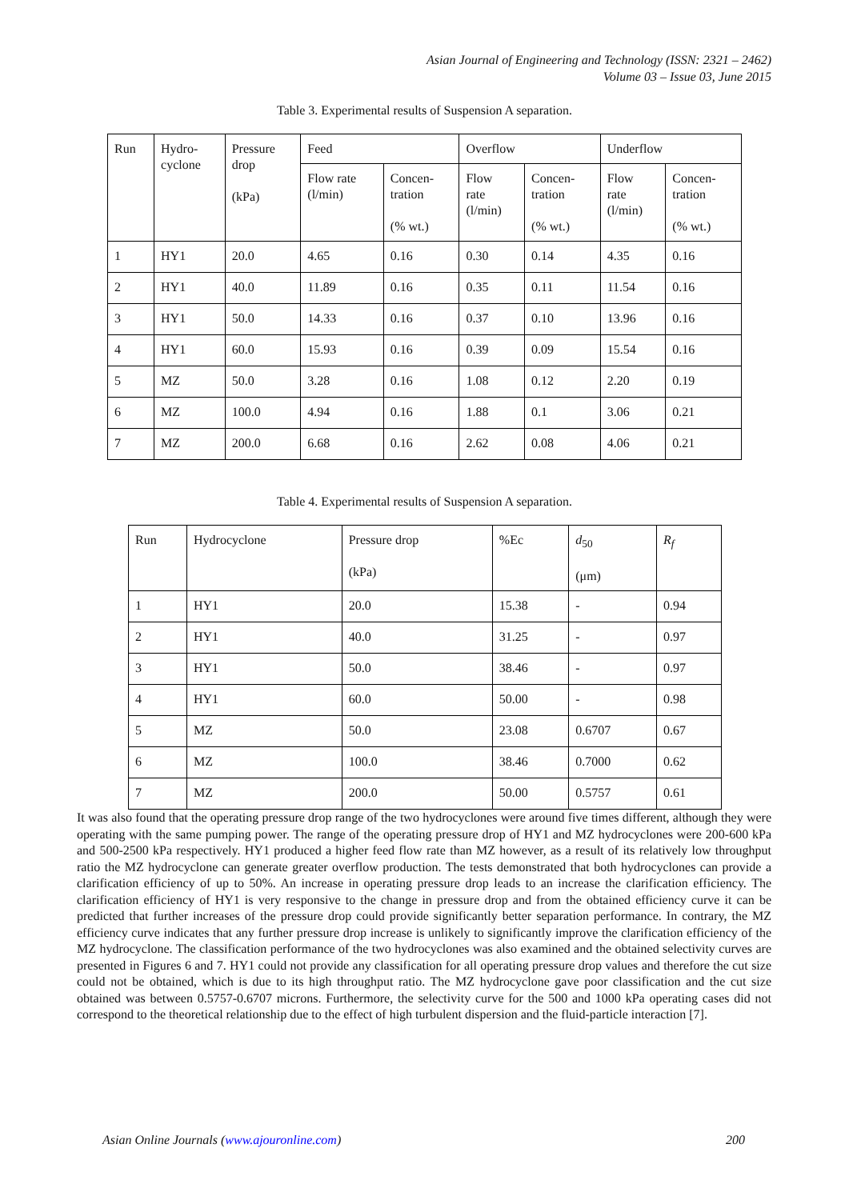Asian Journal of Engineering and Technology (ISSN: 2321 – 2462)
Volume 03 – Issue 03, June 2015
Table 3. Experimental results of Suspension A separation.
| Run | Hydro- cyclone | Pressure drop (kPa) | Feed | | Overflow | | Underflow | |
| | | | Flow rate (l/min) | Concen- tration (% wt.) | Flow rate (l/min) | Concen- tration (% wt.) | Flow rate (l/min) | Concen- tration (% wt.) |
| 1 | HY1 | 20.0 | 4.65 | 0.16 | 0.30 | 0.14 | 4.35 | 0.16 |
| 2 | HY1 | 40.0 | 11.89 | 0.16 | 0.35 | 0.11 | 11.54 | 0.16 |
| 3 | HY1 | 50.0 | 14.33 | 0.16 | 0.37 | 0.10 | 13.96 | 0.16 |
| 4 | HY1 | 60.0 | 15.93 | 0.16 | 0.39 | 0.09 | 15.54 | 0.16 |
| 5 | MZ | 50.0 | 3.28 | 0.16 | 1.08 | 0.12 | 2.20 | 0.19 |
| 6 | MZ | 100.0 | 4.94 | 0.16 | 1.88 | 0.1 | 3.06 | 0.21 |
| 7 | MZ | 200.0 | 6.68 | 0.16 | 2.62 | 0.08 | 4.06 | 0.21 |
Table 4. Experimental results of Suspension A separation.
| Run | Hydrocyclone | Pressure drop (kPa) | %Ec | d<sub>50</sub> (μm) | R<sub>f</sub> |
| 1 | HY1 | 20.0 | 15.38 | - | 0.94 |
| 2 | HY1 | 40.0 | 31.25 | - | 0.97 |
| 3 | HY1 | 50.0 | 38.46 | - | 0.97 |
| 4 | HY1 | 60.0 | 50.00 | - | 0.98 |
| 5 | MZ | 50.0 | 23.08 | 0.6707 | 0.67 |
| 6 | MZ | 100.0 | 38.46 | 0.7000 | 0.62 |
| 7 | MZ | 200.0 | 50.00 | 0.5757 | 0.61 |
It was also found that the operating pressure drop range of the two hydrocyclones were around five times different, although they were operating with the same pumping power. The range of the operating pressure drop of HY1 and MZ hydrocyclones were 200-600 kPa and 500-2500 kPa respectively. HY1 produced a higher feed flow rate than MZ however, as a result of its relatively low throughput ratio the MZ hydrocyclone can generate greater overflow production. The tests demonstrated that both hydrocyclones can provide a clarification efficiency of up to 50%. An increase in operating pressure drop leads to an increase the clarification efficiency. The clarification efficiency of HY1 is very responsive to the change in pressure drop and from the obtained efficiency curve it can be predicted that further increases of the pressure drop could provide significantly better separation performance. In contrary, the MZ efficiency curve indicates that any further pressure drop increase is unlikely to significantly improve the clarification efficiency of the MZ hydrocyclone. The classification performance of the two hydrocyclones was also examined and the obtained selectivity curves are presented in Figures 6 and 7. HY1 could not provide any classification for all operating pressure drop values and therefore the cut size could not be obtained, which is due to its high throughput ratio. The MZ hydrocyclone gave poor classification and the cut size obtained was between 0.5757-0.6707 microns. Furthermore, the selectivity curve for the 500 and 1000 kPa operating cases did not correspond to the theoretical relationship due to the effect of high turbulent dispersion and the fluid-particle interaction [7].
Asian Online Journals (www.ajouronline.com) 200